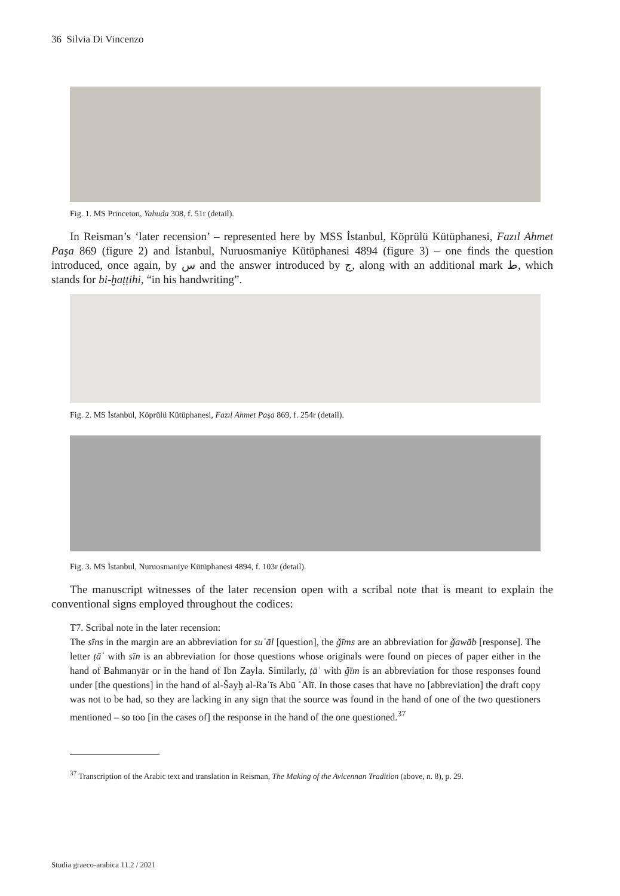36 Silvia Di Vincenzo
Fig. 1. MS Princeton, Yahuda 308, f. 51r (detail).
In Reisman’s ‘later recension’ – represented here by MSS İstanbul, Köprülü Kütüphanesi, Fazıl Ahmet Paşa 869 (figure 2) and İstanbul, Nuruosmaniye Kütüphanesi 4894 (figure 3) – one finds the question introduced, once again, by س and the answer introduced by ج, along with an additional mark ط, which stands for bi-ḫaṭṭihi, “in his handwriting”.
Fig. 2. MS İstanbul, Köprülü Kütüphanesi, Fazıl Ahmet Paşa 869, f. 254r (detail).
Fig. 3. MS İstanbul, Nuruosmaniye Kütüphanesi 4894, f. 103r (detail).
The manuscript witnesses of the later recension open with a scribal note that is meant to explain the conventional signs employed throughout the codices:
T7. Scribal note in the later recension:
The sīns in the margin are an abbreviation for suʾāl [question], the ǧīms are an abbreviation for ǧawāb [response]. The letter ṭāʾ with sīn is an abbreviation for those questions whose originals were found on pieces of paper either in the hand of Bahmanyār or in the hand of Ibn Zayla. Similarly, ṭāʾ with ǧīm is an abbreviation for those responses found under [the questions] in the hand of al-Šayḫ al-Raʾīs Abū ʿAlī. In those cases that have no [abbreviation] the draft copy was not to be had, so they are lacking in any sign that the source was found in the hand of one of the two questioners mentioned – so too [in the cases of] the response in the hand of the one questioned.<sup>37</sup>
<sup>37</sup> Transcription of the Arabic text and translation in Reisman, The Making of the Avicennan Tradition (above, n. 8), p. 29.
Studia graeco-arabica 11.2 / 2021